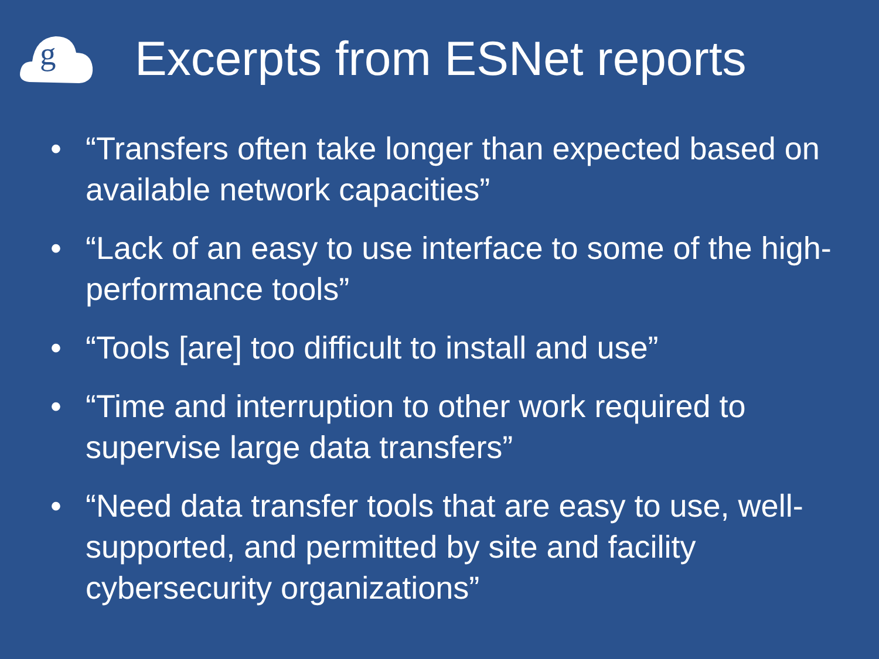g
Excerpts from ESNet reports
• “Transfers often take longer than expected based on available network capacities”
• “Lack of an easy to use interface to some of the high-performance tools”
• “Tools [are] too difficult to install and use”
• “Time and interruption to other work required to supervise large data transfers”
• “Need data transfer tools that are easy to use, well-supported, and permitted by site and facility cybersecurity organizations”